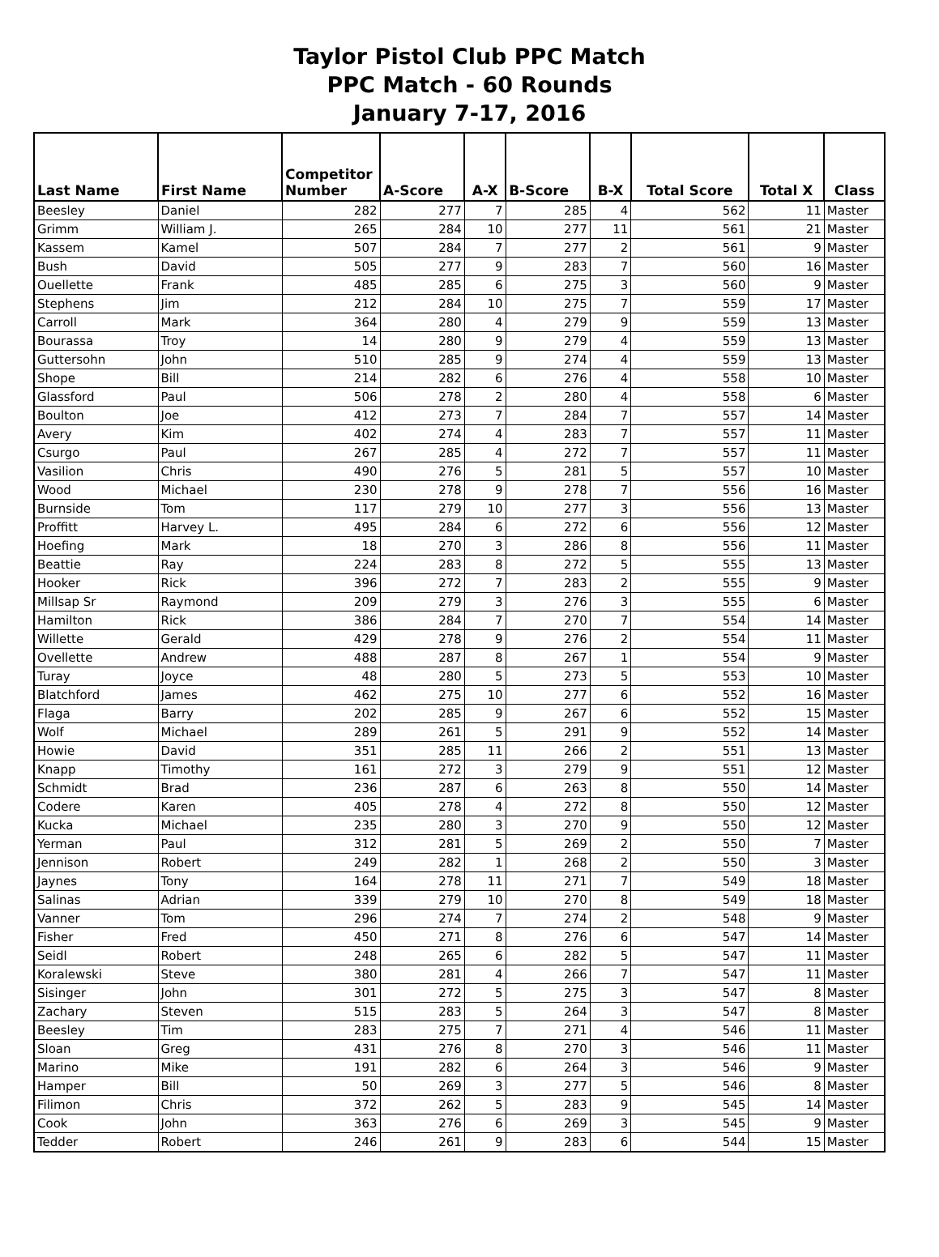Taylor Pistol Club PPC Match
PPC Match - 60 Rounds
January 7-17, 2016
| Last Name | First Name | Competitor Number | A-Score | A-X | B-Score | B-X | Total Score | Total X | Class |
| --- | --- | --- | --- | --- | --- | --- | --- | --- | --- |
| Beesley | Daniel | 282 | 277 | 7 | 285 | 4 | 562 | 11 | Master |
| Grimm | William J. | 265 | 284 | 10 | 277 | 11 | 561 | 21 | Master |
| Kassem | Kamel | 507 | 284 | 7 | 277 | 2 | 561 | 9 | Master |
| Bush | David | 505 | 277 | 9 | 283 | 7 | 560 | 16 | Master |
| Ouellette | Frank | 485 | 285 | 6 | 275 | 3 | 560 | 9 | Master |
| Stephens | Jim | 212 | 284 | 10 | 275 | 7 | 559 | 17 | Master |
| Carroll | Mark | 364 | 280 | 4 | 279 | 9 | 559 | 13 | Master |
| Bourassa | Troy | 14 | 280 | 9 | 279 | 4 | 559 | 13 | Master |
| Guttersohn | John | 510 | 285 | 9 | 274 | 4 | 559 | 13 | Master |
| Shope | Bill | 214 | 282 | 6 | 276 | 4 | 558 | 10 | Master |
| Glassford | Paul | 506 | 278 | 2 | 280 | 4 | 558 | 6 | Master |
| Boulton | Joe | 412 | 273 | 7 | 284 | 7 | 557 | 14 | Master |
| Avery | Kim | 402 | 274 | 4 | 283 | 7 | 557 | 11 | Master |
| Csurgo | Paul | 267 | 285 | 4 | 272 | 7 | 557 | 11 | Master |
| Vasilion | Chris | 490 | 276 | 5 | 281 | 5 | 557 | 10 | Master |
| Wood | Michael | 230 | 278 | 9 | 278 | 7 | 556 | 16 | Master |
| Burnside | Tom | 117 | 279 | 10 | 277 | 3 | 556 | 13 | Master |
| Proffitt | Harvey L. | 495 | 284 | 6 | 272 | 6 | 556 | 12 | Master |
| Hoefing | Mark | 18 | 270 | 3 | 286 | 8 | 556 | 11 | Master |
| Beattie | Ray | 224 | 283 | 8 | 272 | 5 | 555 | 13 | Master |
| Hooker | Rick | 396 | 272 | 7 | 283 | 2 | 555 | 9 | Master |
| Millsap Sr | Raymond | 209 | 279 | 3 | 276 | 3 | 555 | 6 | Master |
| Hamilton | Rick | 386 | 284 | 7 | 270 | 7 | 554 | 14 | Master |
| Willette | Gerald | 429 | 278 | 9 | 276 | 2 | 554 | 11 | Master |
| Ovellette | Andrew | 488 | 287 | 8 | 267 | 1 | 554 | 9 | Master |
| Turay | Joyce | 48 | 280 | 5 | 273 | 5 | 553 | 10 | Master |
| Blatchford | James | 462 | 275 | 10 | 277 | 6 | 552 | 16 | Master |
| Flaga | Barry | 202 | 285 | 9 | 267 | 6 | 552 | 15 | Master |
| Wolf | Michael | 289 | 261 | 5 | 291 | 9 | 552 | 14 | Master |
| Howie | David | 351 | 285 | 11 | 266 | 2 | 551 | 13 | Master |
| Knapp | Timothy | 161 | 272 | 3 | 279 | 9 | 551 | 12 | Master |
| Schmidt | Brad | 236 | 287 | 6 | 263 | 8 | 550 | 14 | Master |
| Codere | Karen | 405 | 278 | 4 | 272 | 8 | 550 | 12 | Master |
| Kucka | Michael | 235 | 280 | 3 | 270 | 9 | 550 | 12 | Master |
| Yerman | Paul | 312 | 281 | 5 | 269 | 2 | 550 | 7 | Master |
| Jennison | Robert | 249 | 282 | 1 | 268 | 2 | 550 | 3 | Master |
| Jaynes | Tony | 164 | 278 | 11 | 271 | 7 | 549 | 18 | Master |
| Salinas | Adrian | 339 | 279 | 10 | 270 | 8 | 549 | 18 | Master |
| Vanner | Tom | 296 | 274 | 7 | 274 | 2 | 548 | 9 | Master |
| Fisher | Fred | 450 | 271 | 8 | 276 | 6 | 547 | 14 | Master |
| Seidl | Robert | 248 | 265 | 6 | 282 | 5 | 547 | 11 | Master |
| Koralewski | Steve | 380 | 281 | 4 | 266 | 7 | 547 | 11 | Master |
| Sisinger | John | 301 | 272 | 5 | 275 | 3 | 547 | 8 | Master |
| Zachary | Steven | 515 | 283 | 5 | 264 | 3 | 547 | 8 | Master |
| Beesley | Tim | 283 | 275 | 7 | 271 | 4 | 546 | 11 | Master |
| Sloan | Greg | 431 | 276 | 8 | 270 | 3 | 546 | 11 | Master |
| Marino | Mike | 191 | 282 | 6 | 264 | 3 | 546 | 9 | Master |
| Hamper | Bill | 50 | 269 | 3 | 277 | 5 | 546 | 8 | Master |
| Filimon | Chris | 372 | 262 | 5 | 283 | 9 | 545 | 14 | Master |
| Cook | John | 363 | 276 | 6 | 269 | 3 | 545 | 9 | Master |
| Tedder | Robert | 246 | 261 | 9 | 283 | 6 | 544 | 15 | Master |